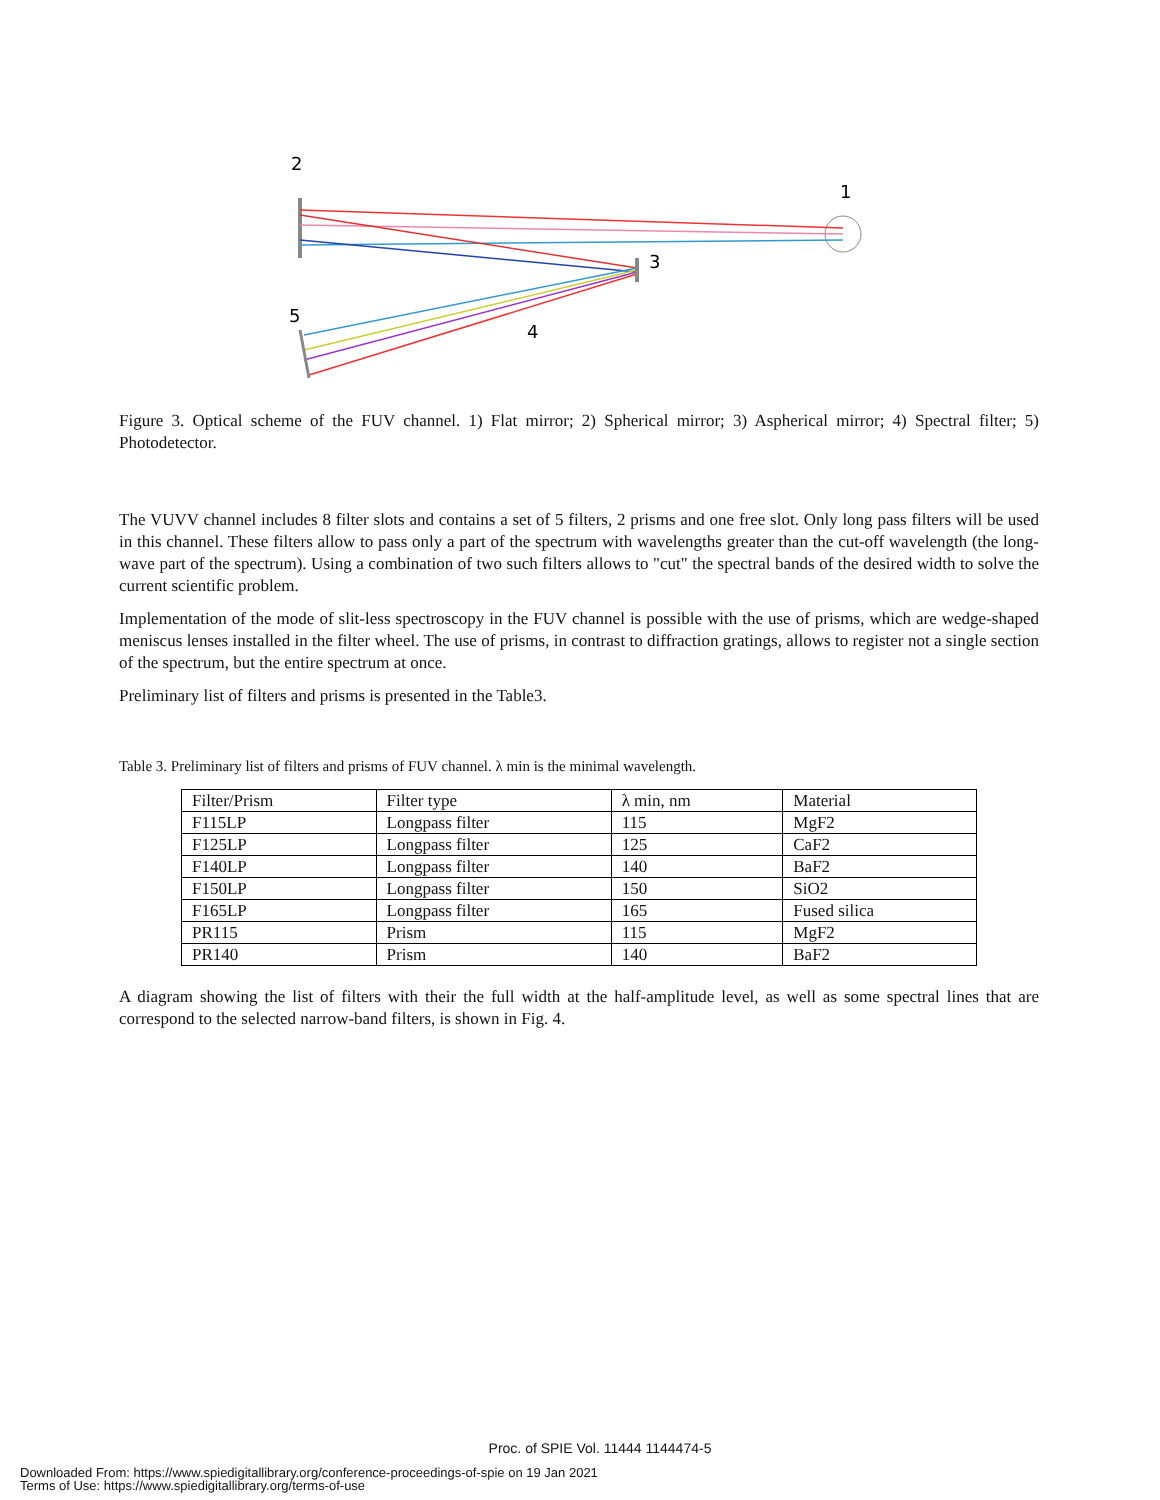2
1
3
5
4
Figure 3. Optical scheme of the FUV channel. 1) Flat mirror; 2) Spherical mirror; 3) Aspherical mirror; 4) Spectral filter; 5) Photodetector.
The VUVV channel includes 8 filter slots and contains a set of 5 filters, 2 prisms and one free slot. Only long pass filters will be used in this channel. These filters allow to pass only a part of the spectrum with wavelengths greater than the cut-off wavelength (the long-wave part of the spectrum). Using a combination of two such filters allows to "cut" the spectral bands of the desired width to solve the current scientific problem.
Implementation of the mode of slit-less spectroscopy in the FUV channel is possible with the use of prisms, which are wedge-shaped meniscus lenses installed in the filter wheel. The use of prisms, in contrast to diffraction gratings, allows to register not a single section of the spectrum, but the entire spectrum at once.
Preliminary list of filters and prisms is presented in the Table3.
Table 3. Preliminary list of filters and prisms of FUV channel. λ min is the minimal wavelength.
| Filter/Prism | Filter type | λ min, nm | Material |
| F115LP | Longpass filter | 115 | MgF2 |
| F125LP | Longpass filter | 125 | CaF2 |
| F140LP | Longpass filter | 140 | BaF2 |
| F150LP | Longpass filter | 150 | SiO2 |
| F165LP | Longpass filter | 165 | Fused silica |
| PR115 | Prism | 115 | MgF2 |
| PR140 | Prism | 140 | BaF2 |
A diagram showing the list of filters with their the full width at the half-amplitude level, as well as some spectral lines that are correspond to the selected narrow-band filters, is shown in Fig. 4.
Proc. of SPIE Vol. 11444 1144474-5
Downloaded From: https://www.spiedigitallibrary.org/conference-proceedings-of-spie on 19 Jan 2021
Terms of Use: https://www.spiedigitallibrary.org/terms-of-use